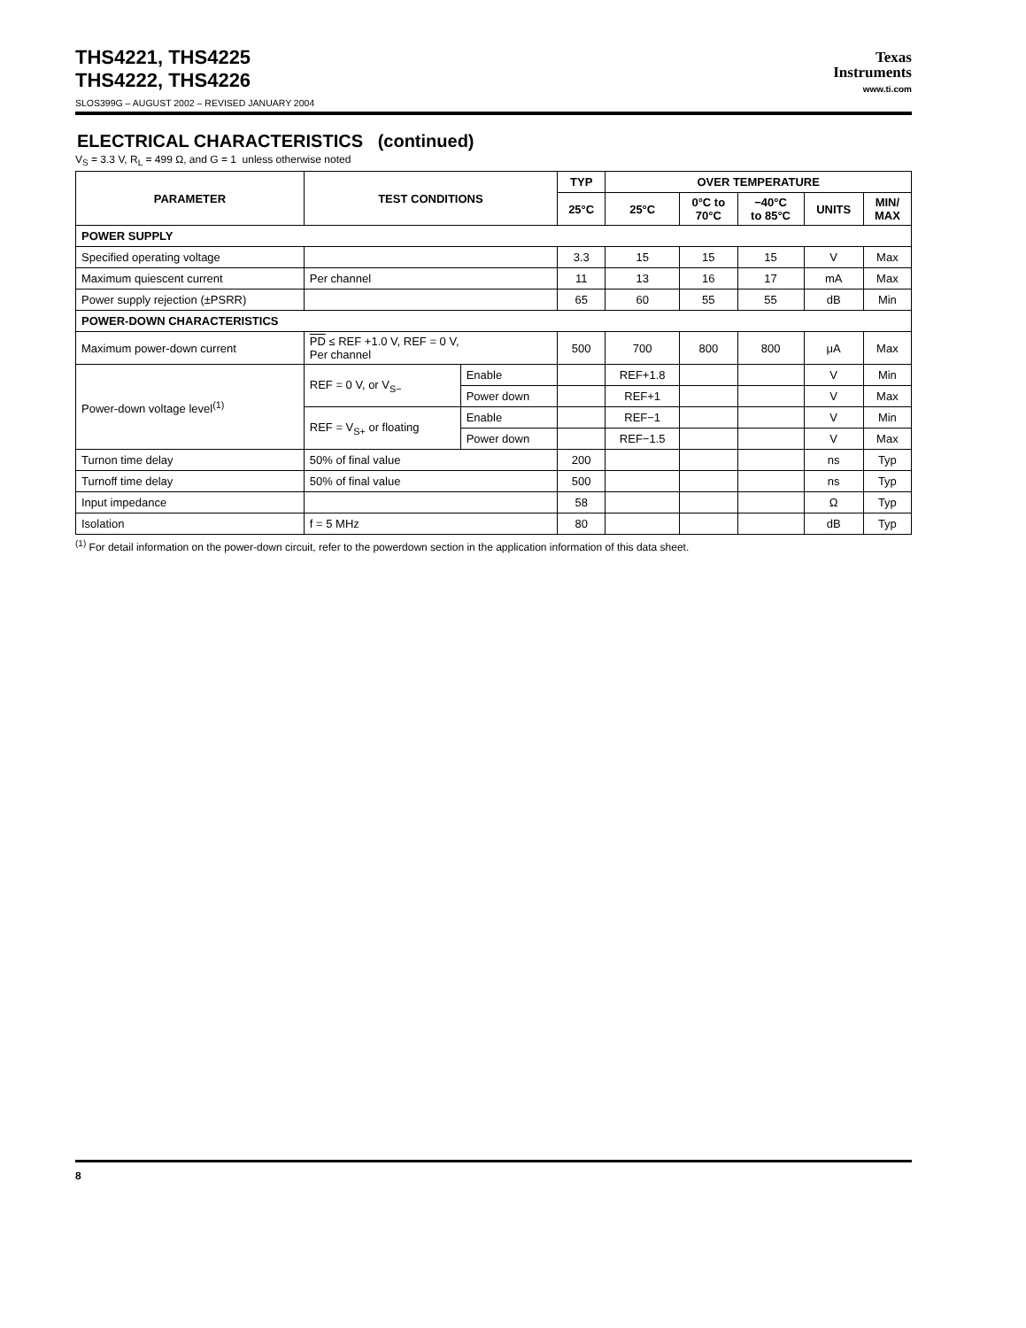Texas
Instruments
www.ti.com
THS4221, THS4225
THS4222, THS4226
SLOS399G – AUGUST 2002 – REVISED JANUARY 2004
ELECTRICAL CHARACTERISTICS (continued)
V<sub>S</sub> = 3.3 V, R<sub>L</sub> = 499 Ω, and G = 1 unless otherwise noted
| PARAMETER | TEST CONDITIONS | | TYP | OVER TEMPERATURE | | | | |
| --- | --- | --- | --- | --- | --- | --- | --- | --- |
| | | | 25°C | 25°C | 0°C to 70°C | −40°C to 85°C | UNITS | MIN/ MAX |
| POWER SUPPLY | | | | | | | | |
| Specified operating voltage | | | 3.3 | 15 | 15 | 15 | V | Max |
| Maximum quiescent current | Per channel | | 11 | 13 | 16 | 17 | mA | Max |
| Power supply rejection (±PSRR) | | | 65 | 60 | 55 | 55 | dB | Min |
| POWER-DOWN CHARACTERISTICS | | | | | | | | |
| Maximum power-down current | PD ≤ REF +1.0 V, REF = 0 V, Per channel | | 500 | 700 | 800 | 800 | μA | Max |
| Power-down voltage level<sup>(1)</sup> | REF = 0 V, or V<sub>S−</sub> | Enable | | REF+1.8 | | | V | Min |
| | | Power down | | REF+1 | | | V | Max |
| | REF = V<sub>S+</sub> or floating | Enable | | REF−1 | | | V | Min |
| | | Power down | | REF−1.5 | | | V | Max |
| Turnon time delay | 50% of final value | | 200 | | | | ns | Typ |
| Turnoff time delay | 50% of final value | | 500 | | | | ns | Typ |
| Input impedance | | | 58 | | | | Ω | Typ |
| Isolation | f = 5 MHz | | 80 | | | | dB | Typ |
<sup>(1)</sup> For detail information on the power-down circuit, refer to the powerdown section in the application information of this data sheet.
8